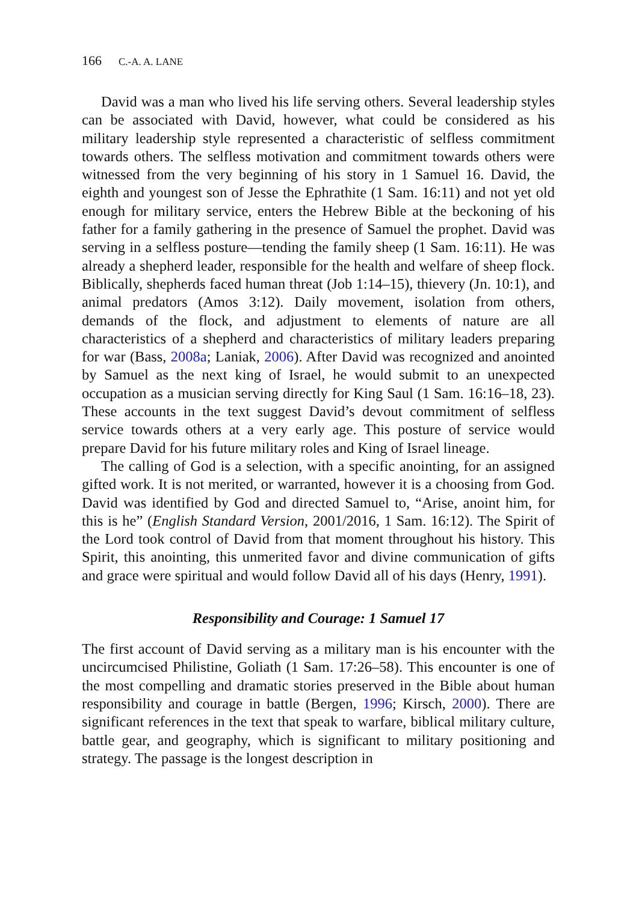166 C.-A. A. LANE
David was a man who lived his life serving others. Several leadership styles can be associated with David, however, what could be considered as his military leadership style represented a characteristic of selfless commitment towards others. The selfless motivation and commitment towards others were witnessed from the very beginning of his story in 1 Samuel 16. David, the eighth and youngest son of Jesse the Ephrathite (1 Sam. 16:11) and not yet old enough for military service, enters the Hebrew Bible at the beckoning of his father for a family gathering in the presence of Samuel the prophet. David was serving in a selfless posture—tending the family sheep (1 Sam. 16:11). He was already a shepherd leader, responsible for the health and welfare of sheep flock. Biblically, shepherds faced human threat (Job 1:14–15), thievery (Jn. 10:1), and animal predators (Amos 3:12). Daily movement, isolation from others, demands of the flock, and adjustment to elements of nature are all characteristics of a shepherd and characteristics of military leaders preparing for war (Bass, 2008a; Laniak, 2006). After David was recognized and anointed by Samuel as the next king of Israel, he would submit to an unexpected occupation as a musician serving directly for King Saul (1 Sam. 16:16–18, 23). These accounts in the text suggest David’s devout commitment of selfless service towards others at a very early age. This posture of service would prepare David for his future military roles and King of Israel lineage.
The calling of God is a selection, with a specific anointing, for an assigned gifted work. It is not merited, or warranted, however it is a choosing from God. David was identified by God and directed Samuel to, “Arise, anoint him, for this is he” (English Standard Version, 2001/2016, 1 Sam. 16:12). The Spirit of the Lord took control of David from that moment throughout his history. This Spirit, this anointing, this unmerited favor and divine communication of gifts and grace were spiritual and would follow David all of his days (Henry, 1991).
Responsibility and Courage: 1 Samuel 17
The first account of David serving as a military man is his encounter with the uncircumcised Philistine, Goliath (1 Sam. 17:26–58). This encounter is one of the most compelling and dramatic stories preserved in the Bible about human responsibility and courage in battle (Bergen, 1996; Kirsch, 2000). There are significant references in the text that speak to warfare, biblical military culture, battle gear, and geography, which is significant to military positioning and strategy. The passage is the longest description in